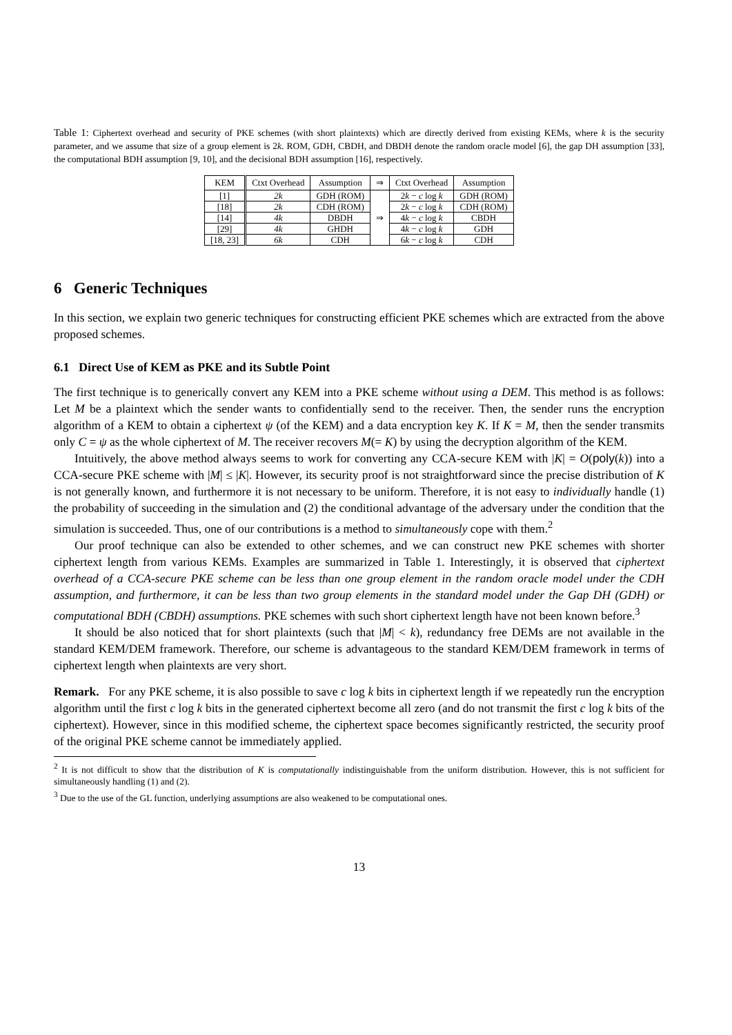Table 1: Ciphertext overhead and security of PKE schemes (with short plaintexts) which are directly derived from existing KEMs, where k is the security parameter, and we assume that size of a group element is 2k. ROM, GDH, CBDH, and DBDH denote the random oracle model [6], the gap DH assumption [33], the computational BDH assumption [9, 10], and the decisional BDH assumption [16], respectively.
| KEM | Ctxt Overhead | Assumption | ⇒ | Ctxt Overhead | Assumption |
| --- | --- | --- | --- | --- | --- |
| [1] | 2k | GDH (ROM) | ⇒ | 2 k − c log k | GDH (ROM) |
| [18] | 2k | CDH (ROM) | | 2 k − c log k | CDH (ROM) |
| [14] | 4k | DBDH | | 4 k − c log k | CBDH |
| [29] | 4k | GHDH | | 4 k − c log k | GDH |
| [18, 23] | 6k | CDH | | 6 k − c log k | CDH |
6 Generic Techniques
In this section, we explain two generic techniques for constructing efficient PKE schemes which are extracted from the above proposed schemes.
6.1 Direct Use of KEM as PKE and its Subtle Point
The first technique is to generically convert any KEM into a PKE scheme without using a DEM. This method is as follows: Let M be a plaintext which the sender wants to confidentially send to the receiver. Then, the sender runs the encryption algorithm of a KEM to obtain a ciphertext ψ (of the KEM) and a data encryption key K. If K = M, then the sender transmits only C = ψ as the whole ciphertext of M. The receiver recovers M(= K) by using the decryption algorithm of the KEM.
Intuitively, the above method always seems to work for converting any CCA-secure KEM with |K| = O(poly(k)) into a CCA-secure PKE scheme with |M| ≤ |K|. However, its security proof is not straightforward since the precise distribution of K is not generally known, and furthermore it is not necessary to be uniform. Therefore, it is not easy to individually handle (1) the probability of succeeding in the simulation and (2) the conditional advantage of the adversary under the condition that the simulation is succeeded. Thus, one of our contributions is a method to simultaneously cope with them.<sup>2</sup>
Our proof technique can also be extended to other schemes, and we can construct new PKE schemes with shorter ciphertext length from various KEMs. Examples are summarized in Table 1. Interestingly, it is observed that ciphertext overhead of a CCA-secure PKE scheme can be less than one group element in the random oracle model under the CDH assumption, and furthermore, it can be less than two group elements in the standard model under the Gap DH (GDH) or computational BDH (CBDH) assumptions. PKE schemes with such short ciphertext length have not been known before.<sup>3</sup>
It should be also noticed that for short plaintexts (such that |M| < k), redundancy free DEMs are not available in the standard KEM/DEM framework. Therefore, our scheme is advantageous to the standard KEM/DEM framework in terms of ciphertext length when plaintexts are very short.
Remark. For any PKE scheme, it is also possible to save c log k bits in ciphertext length if we repeatedly run the encryption algorithm until the first c log k bits in the generated ciphertext become all zero (and do not transmit the first c log k bits of the ciphertext). However, since in this modified scheme, the ciphertext space becomes significantly restricted, the security proof of the original PKE scheme cannot be immediately applied.
<sup>2</sup> It is not difficult to show that the distribution of K is computationally indistinguishable from the uniform distribution. However, this is not sufficient for simultaneously handling (1) and (2).
<sup>3</sup> Due to the use of the GL function, underlying assumptions are also weakened to be computational ones.
13